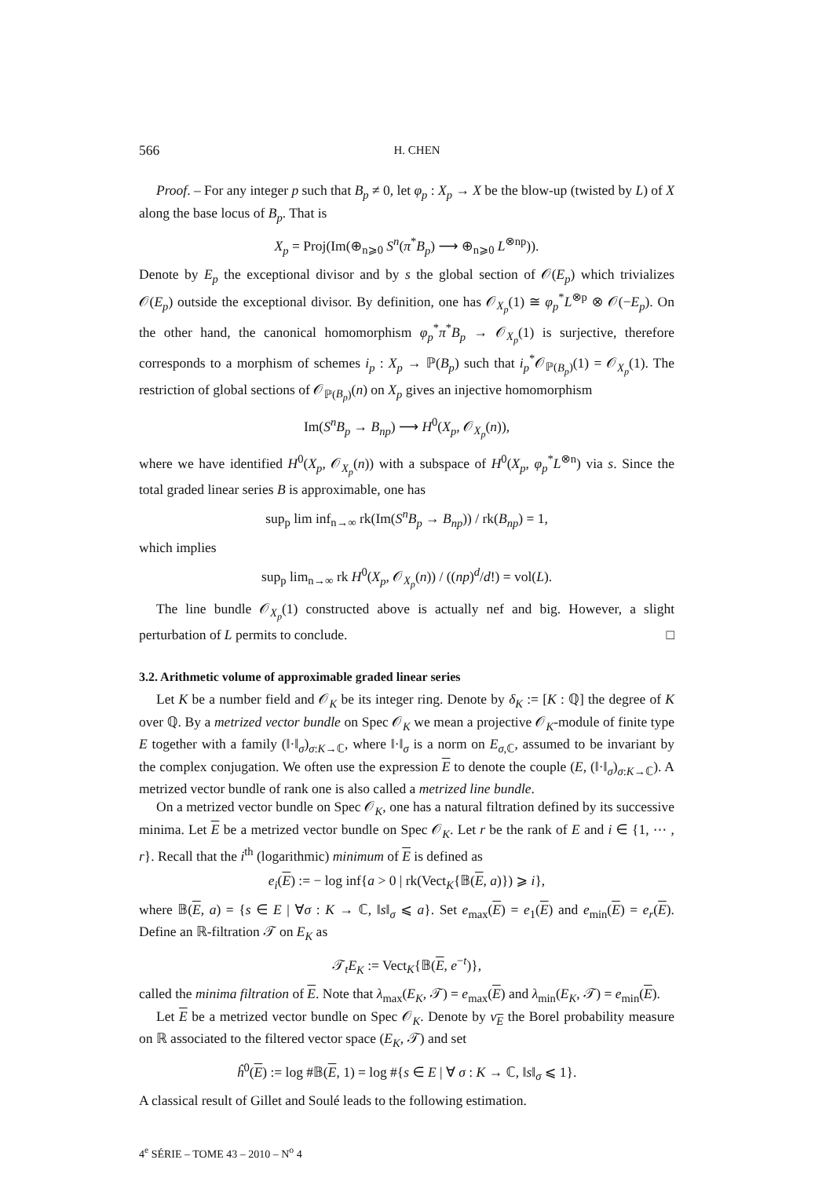566 H. CHEN
Proof. – For any integer p such that B<sub>p</sub> ≠ 0, let φ<sub>p</sub> : X<sub>p</sub> → X be the blow-up (twisted by L) of X along the base locus of B<sub>p</sub>. That is
X<sub>p</sub> = Proj(Im(⊕<sub>n⩾0</sub> S<sup>n</sup>(π<sup>*</sup>B<sub>p</sub>) ⟶ ⊕<sub>n⩾0</sub> L<sup>⊗np</sup>)).
Denote by E<sub>p</sub> the exceptional divisor and by s the global section of 𝒪(E<sub>p</sub>) which trivializes 𝒪(E<sub>p</sub>) outside the exceptional divisor. By definition, one has 𝒪<sub>X<sub>p</sub></sub>(1) ≅ φ<sub>p</sub><sup>*</sup>L<sup>⊗p</sup> ⊗ 𝒪(−E<sub>p</sub>). On the other hand, the canonical homomorphism φ<sub>p</sub><sup>*</sup>π<sup>*</sup>B<sub>p</sub> → 𝒪<sub>X<sub>p</sub></sub>(1) is surjective, therefore corresponds to a morphism of schemes i<sub>p</sub> : X<sub>p</sub> → ℙ(B<sub>p</sub>) such that i<sub>p</sub><sup>*</sup>𝒪<sub>ℙ(B<sub>p</sub>)</sub>(1) = 𝒪<sub>X<sub>p</sub></sub>(1). The restriction of global sections of 𝒪<sub>ℙ(B<sub>p</sub>)</sub>(n) on X<sub>p</sub> gives an injective homomorphism
Im(S<sup>n</sup>B<sub>p</sub> → B<sub>np</sub>) ⟶ H<sup>0</sup>(X<sub>p</sub>, 𝒪<sub>X<sub>p</sub></sub>(n)),
where we have identified H<sup>0</sup>(X<sub>p</sub>, 𝒪<sub>X<sub>p</sub></sub>(n)) with a subspace of H<sup>0</sup>(X<sub>p</sub>, φ<sub>p</sub><sup>*</sup>L<sup>⊗n</sup>) via s. Since the total graded linear series B is approximable, one has
sup<sub>p</sub> lim inf<sub>n→∞</sub> rk(Im(S<sup>n</sup>B<sub>p</sub> → B<sub>np</sub>)) / rk(B<sub>np</sub>) = 1,
which implies
sup<sub>p</sub> lim<sub>n→∞</sub> rk H<sup>0</sup>(X<sub>p</sub>, 𝒪<sub>X<sub>p</sub></sub>(n)) / ((np)<sup>d</sup>/d!) = vol(L).
The line bundle 𝒪<sub>X<sub>p</sub></sub>(1) constructed above is actually nef and big. However, a slight perturbation of L permits to conclude. □
3.2. Arithmetic volume of approximable graded linear series
Let K be a number field and 𝒪<sub>K</sub> be its integer ring. Denote by δ<sub>K</sub> := [K : ℚ] the degree of K over ℚ. By a metrized vector bundle on Spec 𝒪<sub>K</sub> we mean a projective 𝒪<sub>K</sub>-module of finite type E together with a family (‖·‖<sub>σ</sub>)<sub>σ:K→ℂ</sub>, where ‖·‖<sub>σ</sub> is a norm on E<sub>σ,ℂ</sub>, assumed to be invariant by the complex conjugation. We often use the expression E to denote the couple (E, (‖·‖<sub>σ</sub>)<sub>σ:K→ℂ</sub>). A metrized vector bundle of rank one is also called a metrized line bundle.
On a metrized vector bundle on Spec 𝒪<sub>K</sub>, one has a natural filtration defined by its successive minima. Let E be a metrized vector bundle on Spec 𝒪<sub>K</sub>. Let r be the rank of E and i ∈ {1, ⋯ , r}. Recall that the i<sup>th</sup> (logarithmic) minimum of E is defined as
e<sub>i</sub>(E) := − log inf{a > 0 | rk(Vect<sub>K</sub>{𝔹(E, a)}) ⩾ i},
where 𝔹(E, a) = {s ∈ E | ∀σ : K → ℂ, ‖s‖<sub>σ</sub> ⩽ a}. Set e<sub>max</sub>(E) = e<sub>1</sub>(E) and e<sub>min</sub>(E) = e<sub>r</sub>(E). Define an ℝ-filtration 𝒯 on E<sub>K</sub> as
𝒯<sub>t</sub>E<sub>K</sub> := Vect<sub>K</sub>{𝔹(E, e<sup>−t</sup>)},
called the minima filtration of E. Note that λ<sub>max</sub>(E<sub>K</sub>, 𝒯) = e<sub>max</sub>(E) and λ<sub>min</sub>(E<sub>K</sub>, 𝒯) = e<sub>min</sub>(E).
Let E be a metrized vector bundle on Spec 𝒪<sub>K</sub>. Denote by ν<sub>E</sub> the Borel probability measure on ℝ associated to the filtered vector space (E<sub>K</sub>, 𝒯) and set
ĥ<sup>0</sup>(E) := log #𝔹(E, 1) = log #{s ∈ E | ∀ σ : K → ℂ, ‖s‖<sub>σ</sub> ⩽ 1}.
A classical result of Gillet and Soulé leads to the following estimation.
4<sup>e</sup> SÉRIE – TOME 43 – 2010 – N<sup>o</sup> 4